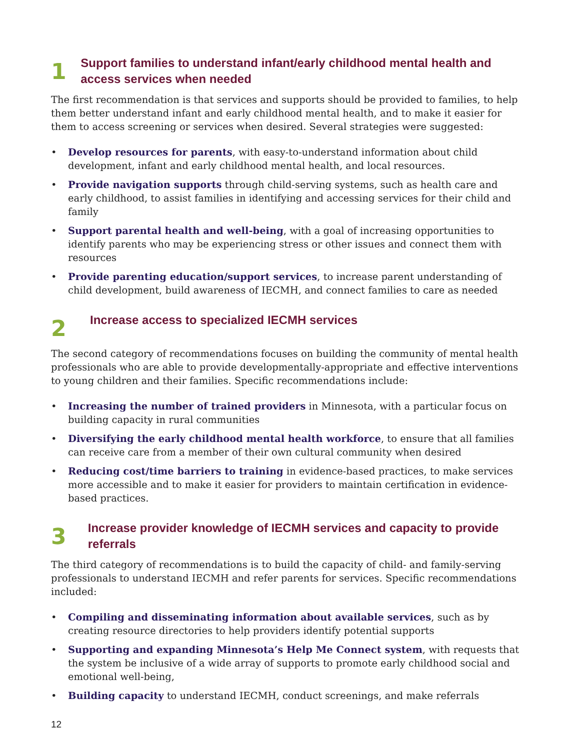1
Support families to understand infant/early childhood mental health and access services when needed
The first recommendation is that services and supports should be provided to families, to help them better understand infant and early childhood mental health, and to make it easier for them to access screening or services when desired. Several strategies were suggested:
• Develop resources for parents, with easy-to-understand information about child development, infant and early childhood mental health, and local resources.
• Provide navigation supports through child-serving systems, such as health care and early childhood, to assist families in identifying and accessing services for their child and family
• Support parental health and well-being, with a goal of increasing opportunities to identify parents who may be experiencing stress or other issues and connect them with resources
• Provide parenting education/support services, to increase parent understanding of child development, build awareness of IECMH, and connect families to care as needed
2
Increase access to specialized IECMH services
The second category of recommendations focuses on building the community of mental health professionals who are able to provide developmentally-appropriate and effective interventions to young children and their families. Specific recommendations include:
• Increasing the number of trained providers in Minnesota, with a particular focus on building capacity in rural communities
• Diversifying the early childhood mental health workforce, to ensure that all families can receive care from a member of their own cultural community when desired
• Reducing cost/time barriers to training in evidence-based practices, to make services more accessible and to make it easier for providers to maintain certification in evidence-based practices.
3
Increase provider knowledge of IECMH services and capacity to provide referrals
The third category of recommendations is to build the capacity of child- and family-serving professionals to understand IECMH and refer parents for services. Specific recommendations included:
• Compiling and disseminating information about available services, such as by creating resource directories to help providers identify potential supports
• Supporting and expanding Minnesota’s Help Me Connect system, with requests that the system be inclusive of a wide array of supports to promote early childhood social and emotional well-being,
• Building capacity to understand IECMH, conduct screenings, and make referrals
12